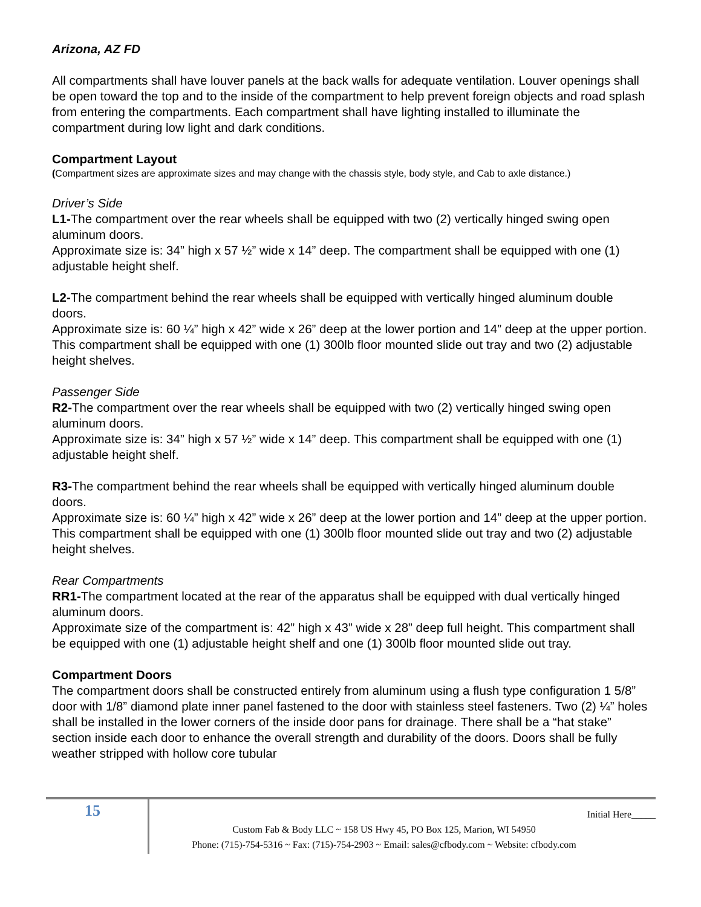Arizona, AZ FD
All compartments shall have louver panels at the back walls for adequate ventilation. Louver openings shall be open toward the top and to the inside of the compartment to help prevent foreign objects and road splash from entering the compartments. Each compartment shall have lighting installed to illuminate the compartment during low light and dark conditions.
Compartment Layout
(Compartment sizes are approximate sizes and may change with the chassis style, body style, and Cab to axle distance.)
Driver’s Side
L1-The compartment over the rear wheels shall be equipped with two (2) vertically hinged swing open aluminum doors.
Approximate size is: 34” high x 57 ½” wide x 14” deep. The compartment shall be equipped with one (1) adjustable height shelf.
L2-The compartment behind the rear wheels shall be equipped with vertically hinged aluminum double doors.
Approximate size is: 60 ¼” high x 42” wide x 26” deep at the lower portion and 14” deep at the upper portion. This compartment shall be equipped with one (1) 300lb floor mounted slide out tray and two (2) adjustable height shelves.
Passenger Side
R2-The compartment over the rear wheels shall be equipped with two (2) vertically hinged swing open aluminum doors.
Approximate size is: 34” high x 57 ½” wide x 14” deep. This compartment shall be equipped with one (1) adjustable height shelf.
R3-The compartment behind the rear wheels shall be equipped with vertically hinged aluminum double doors.
Approximate size is: 60 ¼” high x 42” wide x 26” deep at the lower portion and 14” deep at the upper portion. This compartment shall be equipped with one (1) 300lb floor mounted slide out tray and two (2) adjustable height shelves.
Rear Compartments
RR1-The compartment located at the rear of the apparatus shall be equipped with dual vertically hinged aluminum doors.
Approximate size of the compartment is: 42” high x 43” wide x 28” deep full height. This compartment shall be equipped with one (1) adjustable height shelf and one (1) 300lb floor mounted slide out tray.
Compartment Doors
The compartment doors shall be constructed entirely from aluminum using a flush type configuration 1 5/8” door with 1/8” diamond plate inner panel fastened to the door with stainless steel fasteners. Two (2) ¼” holes shall be installed in the lower corners of the inside door pans for drainage. There shall be a “hat stake” section inside each door to enhance the overall strength and durability of the doors. Doors shall be fully weather stripped with hollow core tubular
15
Initial Here_____
Custom Fab & Body LLC ~ 158 US Hwy 45, PO Box 125, Marion, WI 54950
Phone: (715)-754-5316 ~ Fax: (715)-754-2903 ~ Email: sales@cfbody.com ~ Website: cfbody.com